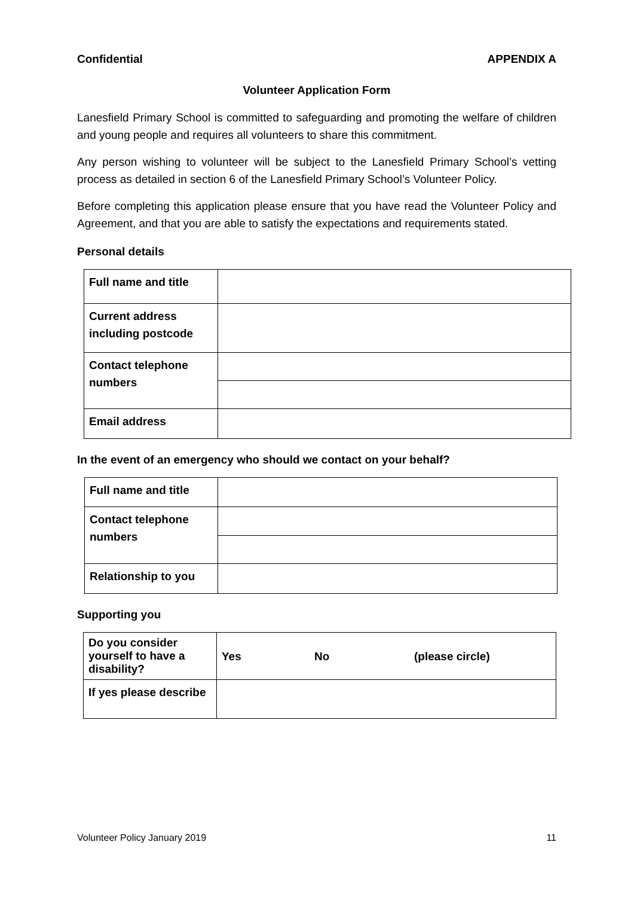Confidential APPENDIX A
Volunteer Application Form
Lanesfield Primary School is committed to safeguarding and promoting the welfare of children and young people and requires all volunteers to share this commitment.
Any person wishing to volunteer will be subject to the Lanesfield Primary School’s vetting process as detailed in section 6 of the Lanesfield Primary School’s Volunteer Policy.
Before completing this application please ensure that you have read the Volunteer Policy and Agreement, and that you are able to satisfy the expectations and requirements stated.
Personal details
| Full name and title | |
| Current address including postcode | |
| Contact telephone numbers | |
| Email address | |
In the event of an emergency who should we contact on your behalf?
| Full name and title | |
| Contact telephone numbers | |
| Relationship to you | |
Supporting you
| Do you consider yourself to have a disability? | Yes No (please circle) |
| If yes please describe | |
Volunteer Policy January 2019 11